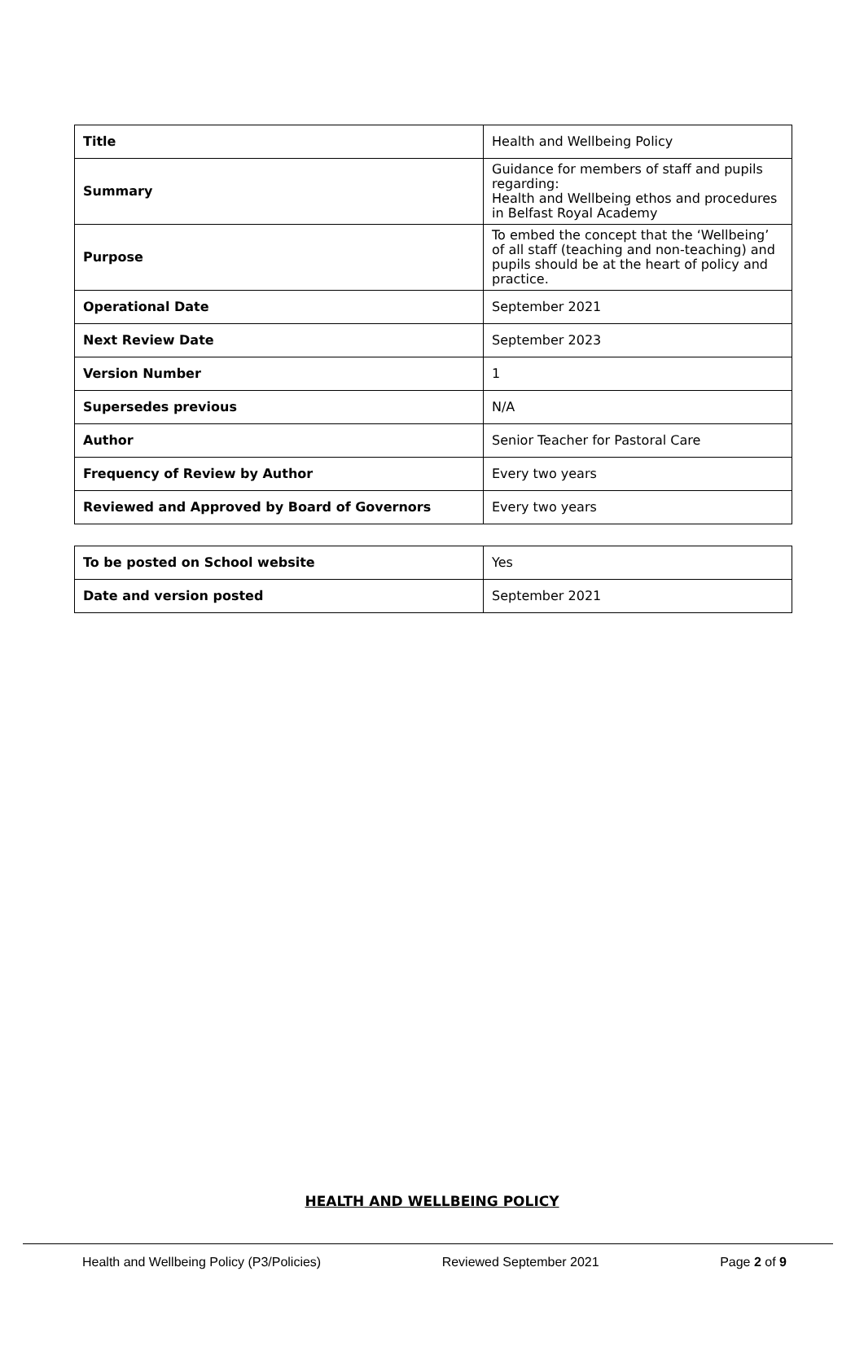| Title | Health and Wellbeing Policy |
| Summary | Guidance for members of staff and pupils regarding: Health and Wellbeing ethos and procedures in Belfast Royal Academy |
| Purpose | To embed the concept that the ‘Wellbeing’ of all staff (teaching and non-teaching) and pupils should be at the heart of policy and practice. |
| Operational Date | September 2021 |
| Next Review Date | September 2023 |
| Version Number | 1 |
| Supersedes previous | N/A |
| Author | Senior Teacher for Pastoral Care |
| Frequency of Review by Author | Every two years |
| Reviewed and Approved by Board of Governors | Every two years |
| To be posted on School website | Yes |
| Date and version posted | September 2021 |
HEALTH AND WELLBEING POLICY
Health and Wellbeing Policy (P3/Policies) Reviewed September 2021 Page 2 of 9